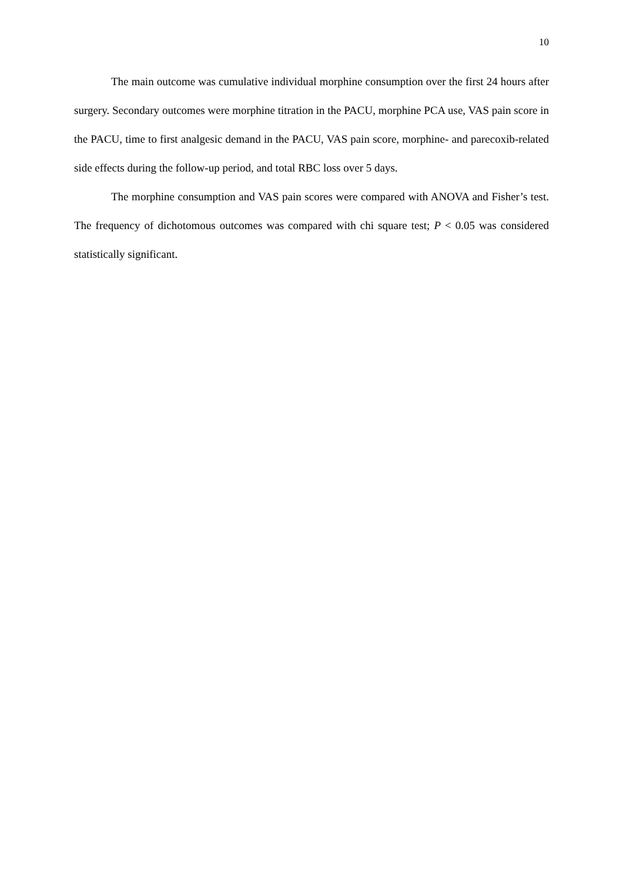10
The main outcome was cumulative individual morphine consumption over the first 24 hours after surgery. Secondary outcomes were morphine titration in the PACU, morphine PCA use, VAS pain score in the PACU, time to first analgesic demand in the PACU, VAS pain score, morphine- and parecoxib-related side effects during the follow-up period, and total RBC loss over 5 days.
The morphine consumption and VAS pain scores were compared with ANOVA and Fisher’s test. The frequency of dichotomous outcomes was compared with chi square test; P < 0.05 was considered statistically significant.